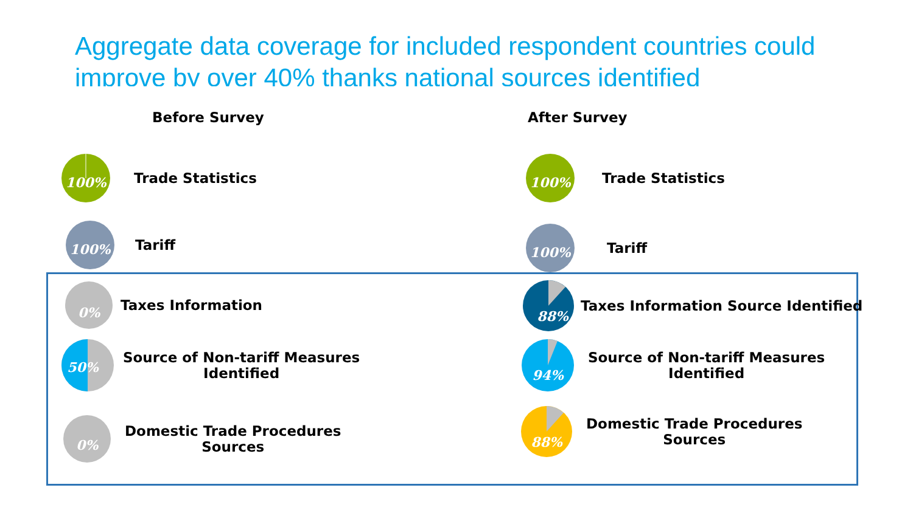Aggregate data coverage for included respondent countries could improve by over 40% thanks national sources identified
Before Survey
100%
Trade Statistics
100%
Tariff
0%
Taxes Information
50%
Source of Non-tariff Measures
Identified
0%
Domestic Trade Procedures
Sources
After Survey
100%
Trade Statistics
100%
Tariff
88%
Taxes Information Source Identified
94%
Source of Non-tariff Measures
Identified
88%
Domestic Trade Procedures
Sources